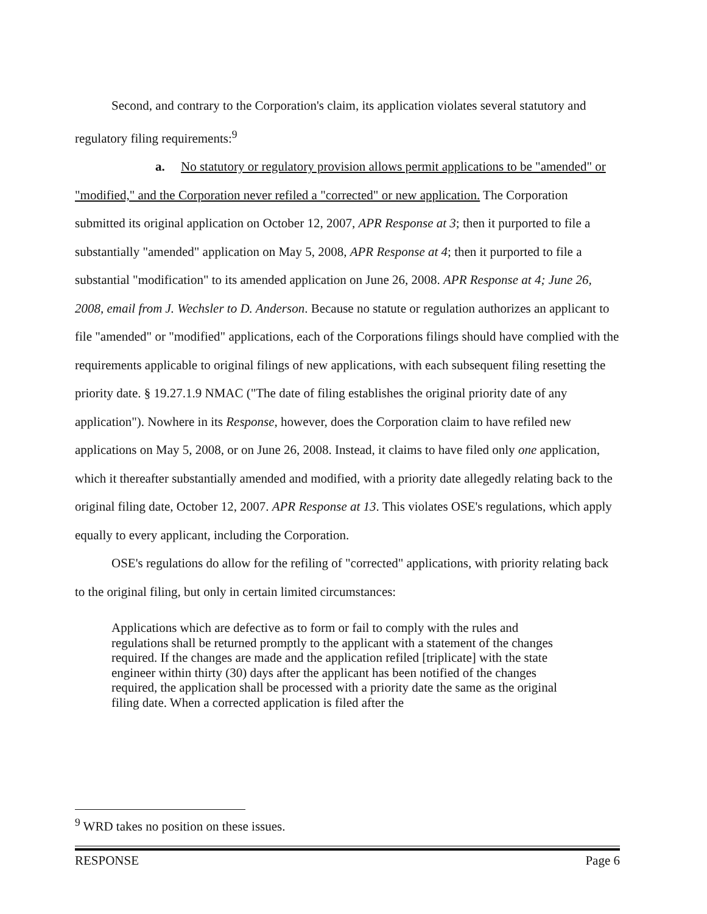Second, and contrary to the Corporation's claim, its application violates several statutory and regulatory filing requirements:<sup>9</sup>
a. No statutory or regulatory provision allows permit applications to be "amended" or "modified," and the Corporation never refiled a "corrected" or new application. The Corporation submitted its original application on October 12, 2007, APR Response at 3; then it purported to file a substantially "amended" application on May 5, 2008, APR Response at 4; then it purported to file a substantial "modification" to its amended application on June 26, 2008. APR Response at 4; June 26, 2008, email from J. Wechsler to D. Anderson. Because no statute or regulation authorizes an applicant to file "amended" or "modified" applications, each of the Corporations filings should have complied with the requirements applicable to original filings of new applications, with each subsequent filing resetting the priority date. § 19.27.1.9 NMAC ("The date of filing establishes the original priority date of any application"). Nowhere in its Response, however, does the Corporation claim to have refiled new applications on May 5, 2008, or on June 26, 2008. Instead, it claims to have filed only one application, which it thereafter substantially amended and modified, with a priority date allegedly relating back to the original filing date, October 12, 2007. APR Response at 13. This violates OSE's regulations, which apply equally to every applicant, including the Corporation.
OSE's regulations do allow for the refiling of "corrected" applications, with priority relating back to the original filing, but only in certain limited circumstances:
Applications which are defective as to form or fail to comply with the rules and regulations shall be returned promptly to the applicant with a statement of the changes required. If the changes are made and the application refiled [triplicate] with the state engineer within thirty (30) days after the applicant has been notified of the changes required, the application shall be processed with a priority date the same as the original filing date. When a corrected application is filed after the
<sup>9</sup> WRD takes no position on these issues.
RESPONSE Page 6